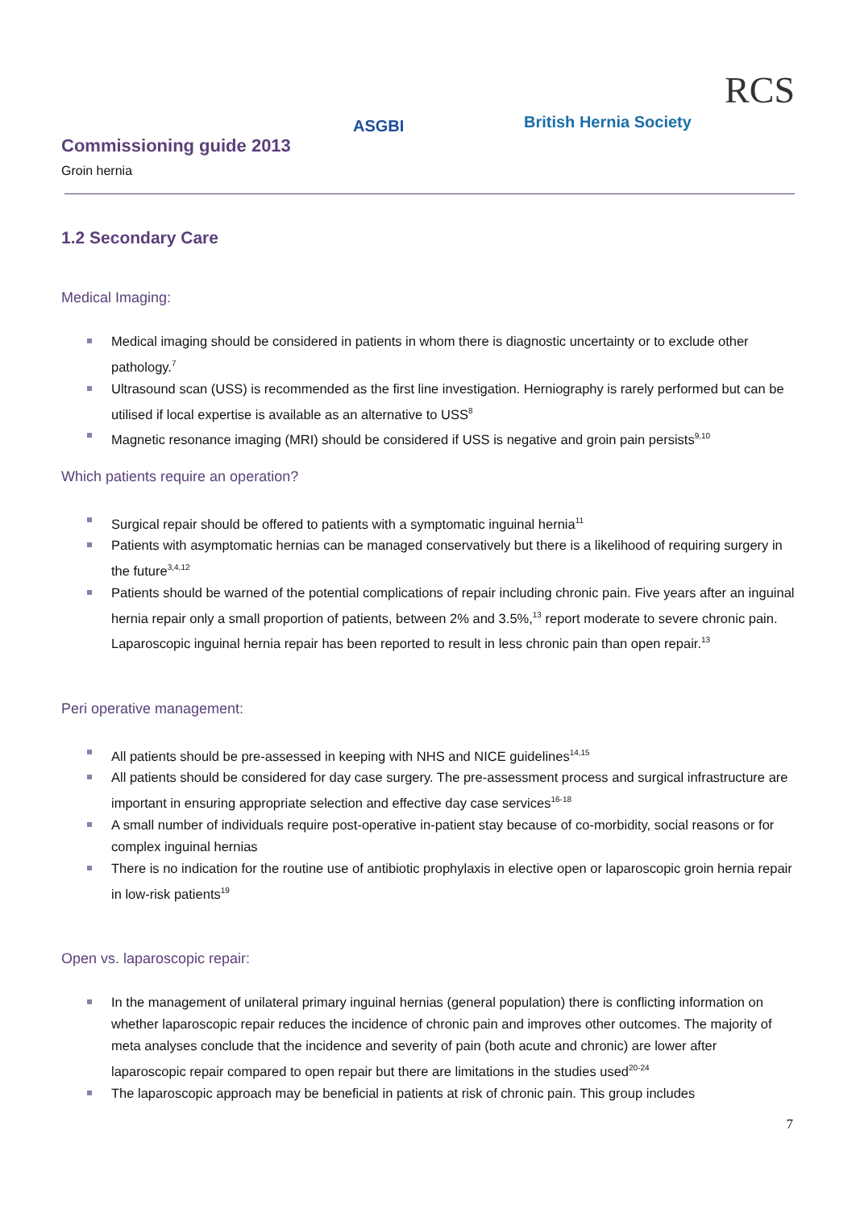Commissioning guide 2013
Groin hernia
ASGBI British Hernia Society
RCS
1.2 Secondary Care
Medical Imaging:
Medical imaging should be considered in patients in whom there is diagnostic uncertainty or to exclude other pathology.<sup>7</sup>
Ultrasound scan (USS) is recommended as the first line investigation. Herniography is rarely performed but can be utilised if local expertise is available as an alternative to USS<sup>8</sup>
Magnetic resonance imaging (MRI) should be considered if USS is negative and groin pain persists<sup>9,10</sup>
Which patients require an operation?
Surgical repair should be offered to patients with a symptomatic inguinal hernia<sup>11</sup>
Patients with asymptomatic hernias can be managed conservatively but there is a likelihood of requiring surgery in the future<sup>3,4,12</sup>
Patients should be warned of the potential complications of repair including chronic pain. Five years after an inguinal hernia repair only a small proportion of patients, between 2% and 3.5%,<sup>13</sup> report moderate to severe chronic pain. Laparoscopic inguinal hernia repair has been reported to result in less chronic pain than open repair.<sup>13</sup>
Peri operative management:
All patients should be pre-assessed in keeping with NHS and NICE guidelines<sup>14,15</sup>
All patients should be considered for day case surgery. The pre-assessment process and surgical infrastructure are important in ensuring appropriate selection and effective day case services<sup>16-18</sup>
A small number of individuals require post-operative in-patient stay because of co-morbidity, social reasons or for complex inguinal hernias
There is no indication for the routine use of antibiotic prophylaxis in elective open or laparoscopic groin hernia repair in low-risk patients<sup>19</sup>
Open vs. laparoscopic repair:
In the management of unilateral primary inguinal hernias (general population) there is conflicting information on whether laparoscopic repair reduces the incidence of chronic pain and improves other outcomes. The majority of meta analyses conclude that the incidence and severity of pain (both acute and chronic) are lower after laparoscopic repair compared to open repair but there are limitations in the studies used<sup>20-24</sup>
The laparoscopic approach may be beneficial in patients at risk of chronic pain. This group includes
7